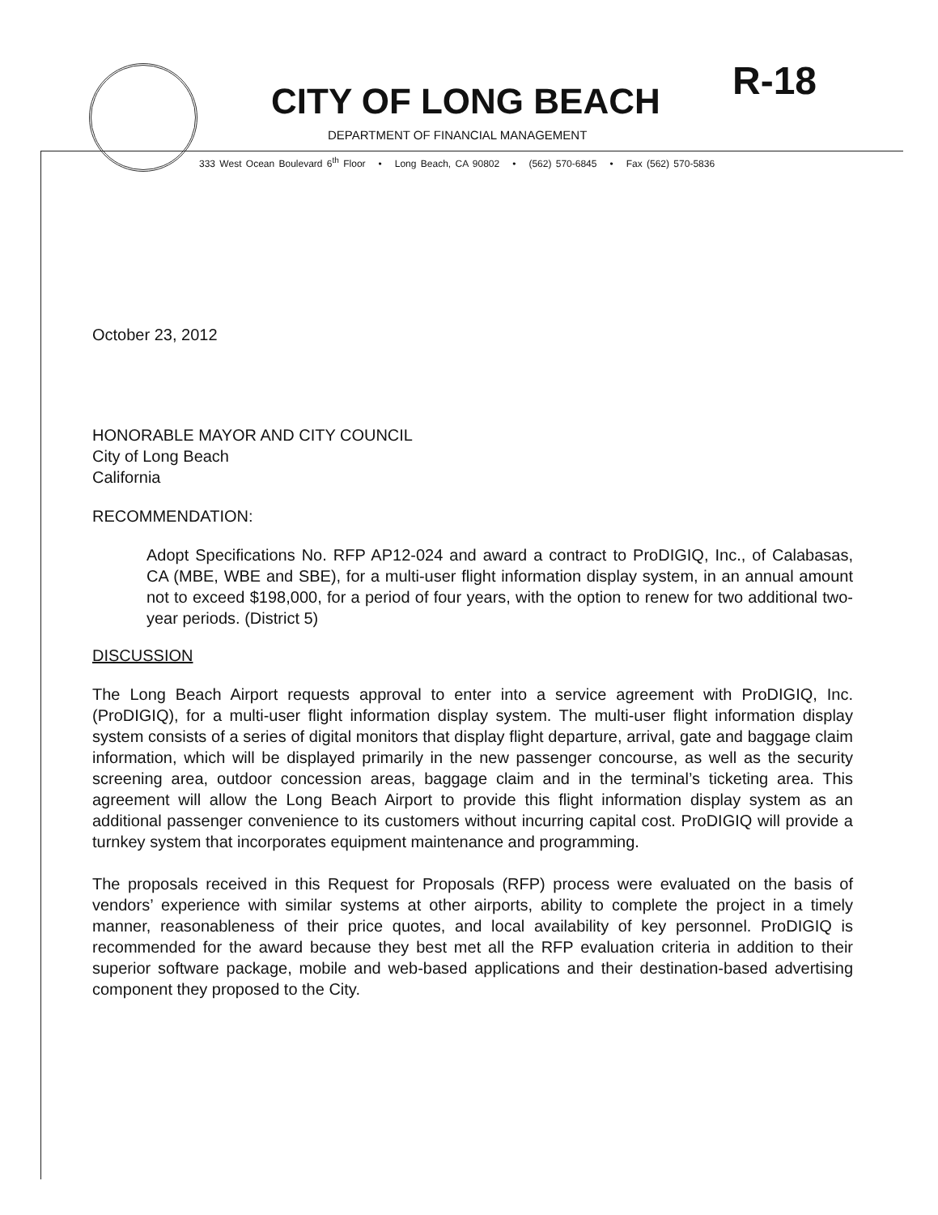CITY OF LONG BEACH R-18
DEPARTMENT OF FINANCIAL MANAGEMENT
333 West Ocean Boulevard 6<sup>th</sup> Floor • Long Beach, CA 90802 • (562) 570-6845 • Fax (562) 570-5836
October 23, 2012
HONORABLE MAYOR AND CITY COUNCIL
City of Long Beach
California
RECOMMENDATION:
Adopt Specifications No. RFP AP12-024 and award a contract to ProDIGIQ, Inc., of Calabasas, CA (MBE, WBE and SBE), for a multi-user flight information display system, in an annual amount not to exceed $198,000, for a period of four years, with the option to renew for two additional two-year periods. (District 5)
DISCUSSION
The Long Beach Airport requests approval to enter into a service agreement with ProDIGIQ, Inc. (ProDIGIQ), for a multi-user flight information display system. The multi-user flight information display system consists of a series of digital monitors that display flight departure, arrival, gate and baggage claim information, which will be displayed primarily in the new passenger concourse, as well as the security screening area, outdoor concession areas, baggage claim and in the terminal’s ticketing area. This agreement will allow the Long Beach Airport to provide this flight information display system as an additional passenger convenience to its customers without incurring capital cost. ProDIGIQ will provide a turnkey system that incorporates equipment maintenance and programming.
The proposals received in this Request for Proposals (RFP) process were evaluated on the basis of vendors’ experience with similar systems at other airports, ability to complete the project in a timely manner, reasonableness of their price quotes, and local availability of key personnel. ProDIGIQ is recommended for the award because they best met all the RFP evaluation criteria in addition to their superior software package, mobile and web-based applications and their destination-based advertising component they proposed to the City.